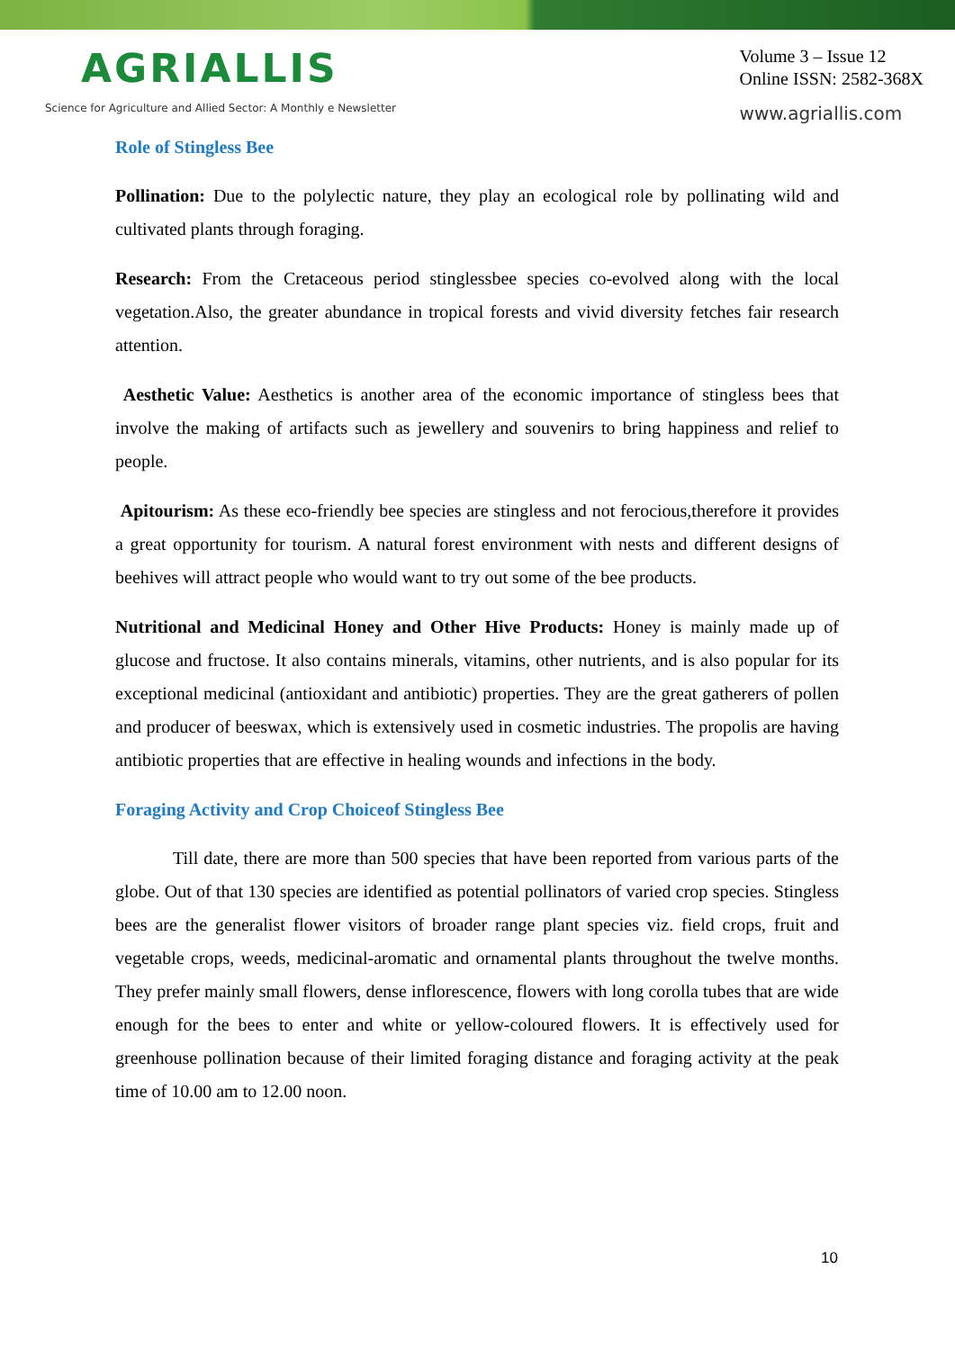AGRIALLIS
Science for Agriculture and Allied Sector: A Monthly e Newsletter
Volume 3 – Issue 12
Online ISSN: 2582-368X
www.agriallis.com
Role of Stingless Bee
Pollination: Due to the polylectic nature, they play an ecological role by pollinating wild and cultivated plants through foraging.
Research: From the Cretaceous period stinglessbee species co-evolved along with the local vegetation.Also, the greater abundance in tropical forests and vivid diversity fetches fair research attention.
Aesthetic Value: Aesthetics is another area of the economic importance of stingless bees that involve the making of artifacts such as jewellery and souvenirs to bring happiness and relief to people.
Apitourism: As these eco-friendly bee species are stingless and not ferocious,therefore it provides a great opportunity for tourism. A natural forest environment with nests and different designs of beehives will attract people who would want to try out some of the bee products.
Nutritional and Medicinal Honey and Other Hive Products: Honey is mainly made up of glucose and fructose. It also contains minerals, vitamins, other nutrients, and is also popular for its exceptional medicinal (antioxidant and antibiotic) properties. They are the great gatherers of pollen and producer of beeswax, which is extensively used in cosmetic industries. The propolis are having antibiotic properties that are effective in healing wounds and infections in the body.
Foraging Activity and Crop Choiceof Stingless Bee
Till date, there are more than 500 species that have been reported from various parts of the globe. Out of that 130 species are identified as potential pollinators of varied crop species. Stingless bees are the generalist flower visitors of broader range plant species viz. field crops, fruit and vegetable crops, weeds, medicinal-aromatic and ornamental plants throughout the twelve months. They prefer mainly small flowers, dense inflorescence, flowers with long corolla tubes that are wide enough for the bees to enter and white or yellow-coloured flowers. It is effectively used for greenhouse pollination because of their limited foraging distance and foraging activity at the peak time of 10.00 am to 12.00 noon.
10